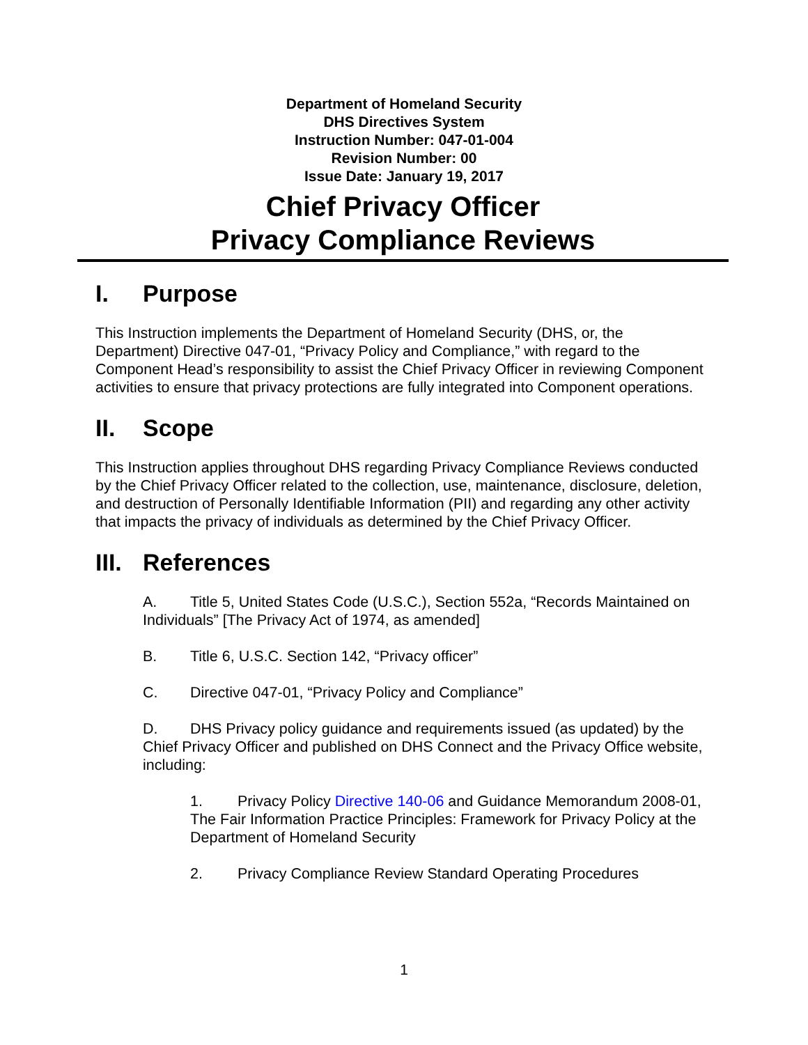Department of Homeland Security
DHS Directives System
Instruction Number: 047-01-004
Revision Number: 00
Issue Date: January 19, 2017
Chief Privacy Officer
Privacy Compliance Reviews
I. Purpose
This Instruction implements the Department of Homeland Security (DHS, or, the Department) Directive 047-01, “Privacy Policy and Compliance,” with regard to the Component Head’s responsibility to assist the Chief Privacy Officer in reviewing Component activities to ensure that privacy protections are fully integrated into Component operations.
II. Scope
This Instruction applies throughout DHS regarding Privacy Compliance Reviews conducted by the Chief Privacy Officer related to the collection, use, maintenance, disclosure, deletion, and destruction of Personally Identifiable Information (PII) and regarding any other activity that impacts the privacy of individuals as determined by the Chief Privacy Officer.
III. References
A. Title 5, United States Code (U.S.C.), Section 552a, “Records Maintained on Individuals” [The Privacy Act of 1974, as amended]
B. Title 6, U.S.C. Section 142, “Privacy officer”
C. Directive 047-01, “Privacy Policy and Compliance”
D. DHS Privacy policy guidance and requirements issued (as updated) by the Chief Privacy Officer and published on DHS Connect and the Privacy Office website, including:
1. Privacy Policy Directive 140-06 and Guidance Memorandum 2008-01, The Fair Information Practice Principles: Framework for Privacy Policy at the Department of Homeland Security
2. Privacy Compliance Review Standard Operating Procedures
1